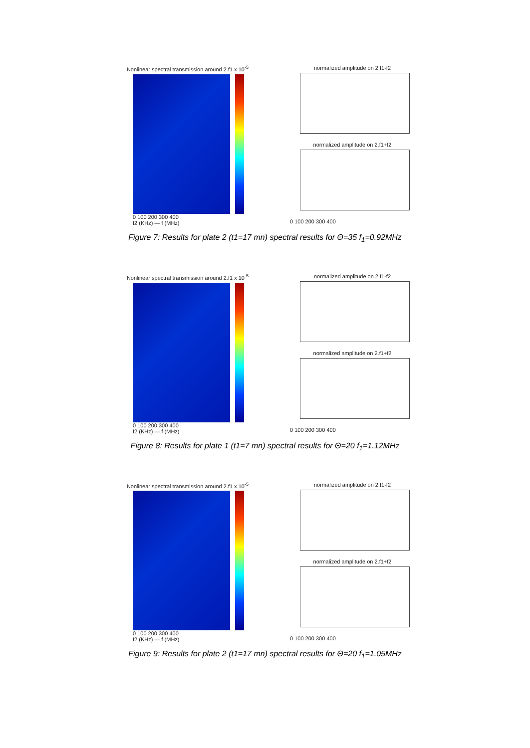Nonlinear spectral transmission around 2.f1 x 10<sup>-5</sup>
0 100 200 300 400
f2 (KHz) — f (MHz)
normalized amplitude on 2.f1-f2
normalized amplitude on 2.f1+f2
0 100 200 300 400
Figure 7: Results for plate 2 (t1=17 mn) spectral results for Θ=35 f<sub>1</sub>=0.92MHz
Nonlinear spectral transmission around 2.f1 x 10<sup>-5</sup>
0 100 200 300 400
f2 (KHz) — f (MHz)
normalized amplitude on 2.f1-f2
normalized amplitude on 2.f1+f2
0 100 200 300 400
Figure 8: Results for plate 1 (t1=7 mn) spectral results for Θ=20 f<sub>1</sub>=1.12MHz
Nonlinear spectral transmission around 2.f1 x 10<sup>-5</sup>
0 100 200 300 400
f2 (KHz) — f (MHz)
normalized amplitude on 2.f1-f2
normalized amplitude on 2.f1+f2
0 100 200 300 400
Figure 9: Results for plate 2 (t1=17 mn) spectral results for Θ=20 f<sub>1</sub>=1.05MHz